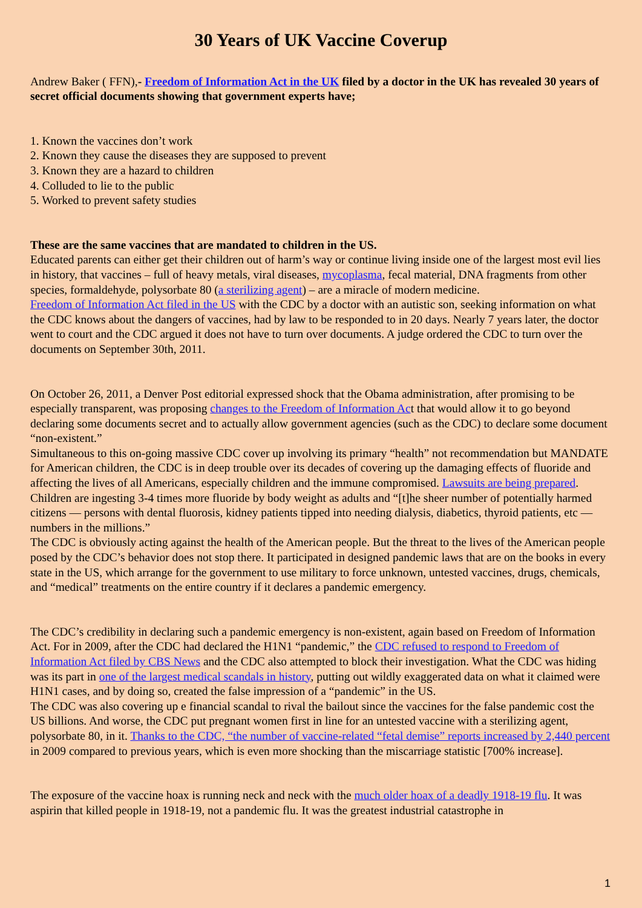30 Years of UK Vaccine Coverup
Andrew Baker ( FFN),- Freedom of Information Act in the UK filed by a doctor in the UK has revealed 30 years of secret official documents showing that government experts have;
1. Known the vaccines don’t work
2. Known they cause the diseases they are supposed to prevent
3. Known they are a hazard to children
4. Colluded to lie to the public
5. Worked to prevent safety studies
These are the same vaccines that are mandated to children in the US.
Educated parents can either get their children out of harm’s way or continue living inside one of the largest most evil lies in history, that vaccines – full of heavy metals, viral diseases, mycoplasma, fecal material, DNA fragments from other species, formaldehyde, polysorbate 80 (a sterilizing agent) – are a miracle of modern medicine.
Freedom of Information Act filed in the US with the CDC by a doctor with an autistic son, seeking information on what the CDC knows about the dangers of vaccines, had by law to be responded to in 20 days. Nearly 7 years later, the doctor went to court and the CDC argued it does not have to turn over documents. A judge ordered the CDC to turn over the documents on September 30th, 2011.
On October 26, 2011, a Denver Post editorial expressed shock that the Obama administration, after promising to be especially transparent, was proposing changes to the Freedom of Information Act that would allow it to go beyond declaring some documents secret and to actually allow government agencies (such as the CDC) to declare some document “non-existent.”
Simultaneous to this on-going massive CDC cover up involving its primary “health” not recommendation but MANDATE for American children, the CDC is in deep trouble over its decades of covering up the damaging effects of fluoride and affecting the lives of all Americans, especially children and the immune compromised. Lawsuits are being prepared. Children are ingesting 3-4 times more fluoride by body weight as adults and “[t]he sheer number of potentially harmed citizens — persons with dental fluorosis, kidney patients tipped into needing dialysis, diabetics, thyroid patients, etc — numbers in the millions.”
The CDC is obviously acting against the health of the American people. But the threat to the lives of the American people posed by the CDC’s behavior does not stop there. It participated in designed pandemic laws that are on the books in every state in the US, which arrange for the government to use military to force unknown, untested vaccines, drugs, chemicals, and “medical” treatments on the entire country if it declares a pandemic emergency.
The CDC’s credibility in declaring such a pandemic emergency is non-existent, again based on Freedom of Information Act. For in 2009, after the CDC had declared the H1N1 “pandemic,” the CDC refused to respond to Freedom of Information Act filed by CBS News and the CDC also attempted to block their investigation. What the CDC was hiding was its part in one of the largest medical scandals in history, putting out wildly exaggerated data on what it claimed were H1N1 cases, and by doing so, created the false impression of a “pandemic” in the US.
The CDC was also covering up e financial scandal to rival the bailout since the vaccines for the false pandemic cost the US billions. And worse, the CDC put pregnant women first in line for an untested vaccine with a sterilizing agent, polysorbate 80, in it. Thanks to the CDC, “the number of vaccine-related “fetal demise” reports increased by 2,440 percent in 2009 compared to previous years, which is even more shocking than the miscarriage statistic [700% increase].
The exposure of the vaccine hoax is running neck and neck with the much older hoax of a deadly 1918-19 flu. It was aspirin that killed people in 1918-19, not a pandemic flu. It was the greatest industrial catastrophe in
1